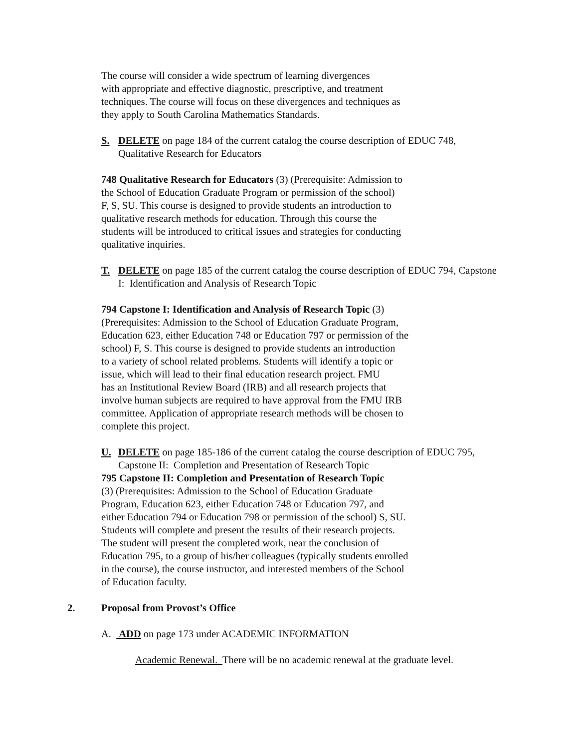The course will consider a wide spectrum of learning divergences
with appropriate and effective diagnostic, prescriptive, and treatment
techniques. The course will focus on these divergences and techniques as
they apply to South Carolina Mathematics Standards.
S. DELETE on page 184 of the current catalog the course description of EDUC 748, Qualitative Research for Educators
748 Qualitative Research for Educators (3) (Prerequisite: Admission to
the School of Education Graduate Program or permission of the school)
F, S, SU. This course is designed to provide students an introduction to
qualitative research methods for education. Through this course the
students will be introduced to critical issues and strategies for conducting
qualitative inquiries.
T. DELETE on page 185 of the current catalog the course description of EDUC 794, Capstone I: Identification and Analysis of Research Topic
794 Capstone I: Identification and Analysis of Research Topic (3)
(Prerequisites: Admission to the School of Education Graduate Program,
Education 623, either Education 748 or Education 797 or permission of the
school) F, S. This course is designed to provide students an introduction
to a variety of school related problems. Students will identify a topic or
issue, which will lead to their final education research project. FMU
has an Institutional Review Board (IRB) and all research projects that
involve human subjects are required to have approval from the FMU IRB
committee. Application of appropriate research methods will be chosen to
complete this project.
U. DELETE on page 185-186 of the current catalog the course description of EDUC 795, Capstone II: Completion and Presentation of Research Topic
795 Capstone II: Completion and Presentation of Research Topic
(3) (Prerequisites: Admission to the School of Education Graduate
Program, Education 623, either Education 748 or Education 797, and
either Education 794 or Education 798 or permission of the school) S, SU.
Students will complete and present the results of their research projects.
The student will present the completed work, near the conclusion of
Education 795, to a group of his/her colleagues (typically students enrolled
in the course), the course instructor, and interested members of the School
of Education faculty.
2. Proposal from Provost’s Office
A. ADD on page 173 under ACADEMIC INFORMATION
Academic Renewal. There will be no academic renewal at the graduate level.